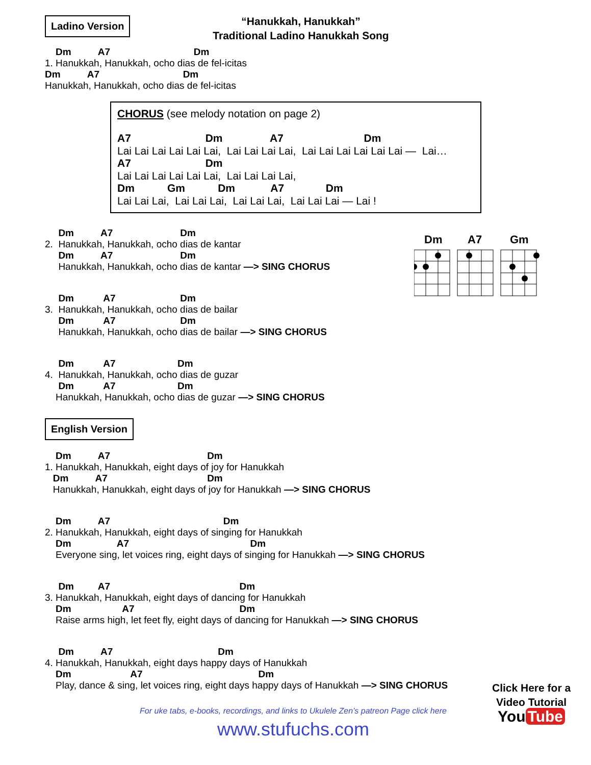“Hanukkah, Hanukkah”
Traditional Ladino Hanukkah Song
Ladino Version
    Dm          A7                               Dm
1. Hanukkah, Hanukkah, ocho dias de fel-icitas
Dm          A7                               Dm
Hanukkah, Hanukkah, ocho dias de fel-icitas
CHORUS (see melody notation on page 2)
A7                         Dm                A7                           Dm
Lai Lai Lai Lai Lai Lai,  Lai Lai Lai Lai,  Lai Lai Lai Lai Lai Lai —  Lai…
A7                         Dm
Lai Lai Lai Lai Lai Lai,  Lai Lai Lai Lai,
Dm           Gm           Dm            A7              Dm
Lai Lai Lai,  Lai Lai Lai,  Lai Lai Lai,  Lai Lai Lai — Lai !
     Dm          A7                         Dm
2.  Hanukkah, Hanukkah, ocho dias de kantar
     Dm          A7                         Dm
     Hanukkah, Hanukkah, ocho dias de kantar —> SING CHORUS
     Dm           A7                        Dm
3.  Hanukkah, Hanukkah, ocho dias de bailar
     Dm           A7                        Dm
     Hanukkah, Hanukkah, ocho dias de bailar —> SING CHORUS
     Dm           A7                       Dm
4.  Hanukkah, Hanukkah, ocho dias de guzar
     Dm           A7                       Dm
    Hanukkah, Hanukkah, ocho dias de guzar —> SING CHORUS
English Version
    Dm          A7                                    Dm
1. Hanukkah, Hanukkah, eight days of joy for Hanukkah
   Dm          A7                                     Dm
   Hanukkah, Hanukkah, eight days of joy for Hanukkah —> SING CHORUS
    Dm          A7                                          Dm
2. Hanukkah, Hanukkah, eight days of singing for Hanukkah
    Dm                 A7                                             Dm
    Everyone sing, let voices ring, eight days of singing for Hanukkah —> SING CHORUS
     Dm         A7                                                Dm
3. Hanukkah, Hanukkah, eight days of dancing for Hanukkah
    Dm                   A7                                       Dm
    Raise arms high, let feet fly, eight days of dancing for Hanukkah —> SING CHORUS
     Dm          A7                                       Dm
4. Hanukkah, Hanukkah, eight days happy days of Hanukkah
    Dm                      A7                                           Dm
    Play, dance & sing, let voices ring, eight days happy days of Hanukkah —> SING CHORUS
Dm
A7
Gm
For uke tabs, e-books, recordings, and links to Ukulele Zen’s patreon Page click here
www.stufuchs.com
Click Here for a
Video Tutorial
You Tube